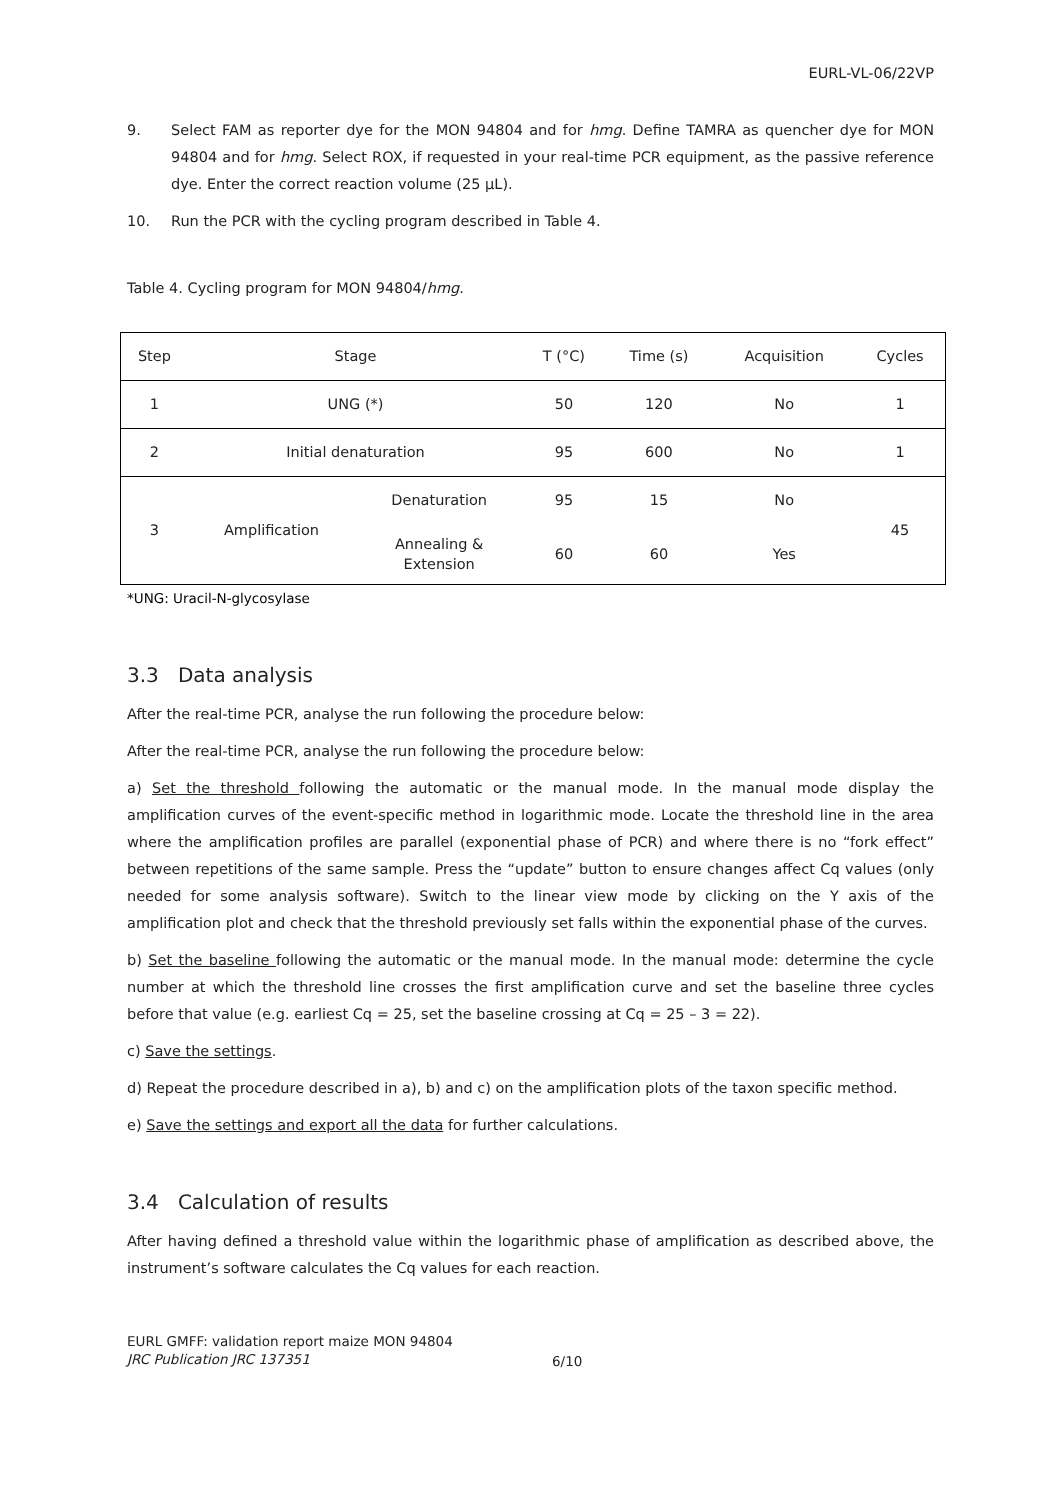EURL-VL-06/22VP
9. Select FAM as reporter dye for the MON 94804 and for hmg. Define TAMRA as quencher dye for MON 94804 and for hmg. Select ROX, if requested in your real-time PCR equipment, as the passive reference dye. Enter the correct reaction volume (25 µL).
10. Run the PCR with the cycling program described in Table 4.
Table 4. Cycling program for MON 94804/hmg.
| Step | Stage | | T (°C) | Time (s) | Acquisition | Cycles |
| --- | --- | --- | --- | --- | --- | --- |
| 1 | UNG (*) | | 50 | 120 | No | 1 |
| 2 | Initial denaturation | | 95 | 600 | No | 1 |
| 3 | Amplification | Denaturation | 95 | 15 | No | 45 |
| | | Annealing & Extension | 60 | 60 | Yes | |
*UNG: Uracil-N-glycosylase
3.3 Data analysis
After the real-time PCR, analyse the run following the procedure below:
After the real-time PCR, analyse the run following the procedure below:
a) Set the threshold following the automatic or the manual mode. In the manual mode display the amplification curves of the event-specific method in logarithmic mode. Locate the threshold line in the area where the amplification profiles are parallel (exponential phase of PCR) and where there is no “fork effect” between repetitions of the same sample. Press the “update” button to ensure changes affect Cq values (only needed for some analysis software). Switch to the linear view mode by clicking on the Y axis of the amplification plot and check that the threshold previously set falls within the exponential phase of the curves.
b) Set the baseline following the automatic or the manual mode. In the manual mode: determine the cycle number at which the threshold line crosses the first amplification curve and set the baseline three cycles before that value (e.g. earliest Cq = 25, set the baseline crossing at Cq = 25 – 3 = 22).
c) Save the settings.
d) Repeat the procedure described in a), b) and c) on the amplification plots of the taxon specific method.
e) Save the settings and export all the data for further calculations.
3.4 Calculation of results
After having defined a threshold value within the logarithmic phase of amplification as described above, the instrument’s software calculates the Cq values for each reaction.
EURL GMFF: validation report maize MON 94804
JRC Publication JRC 137351
6/10